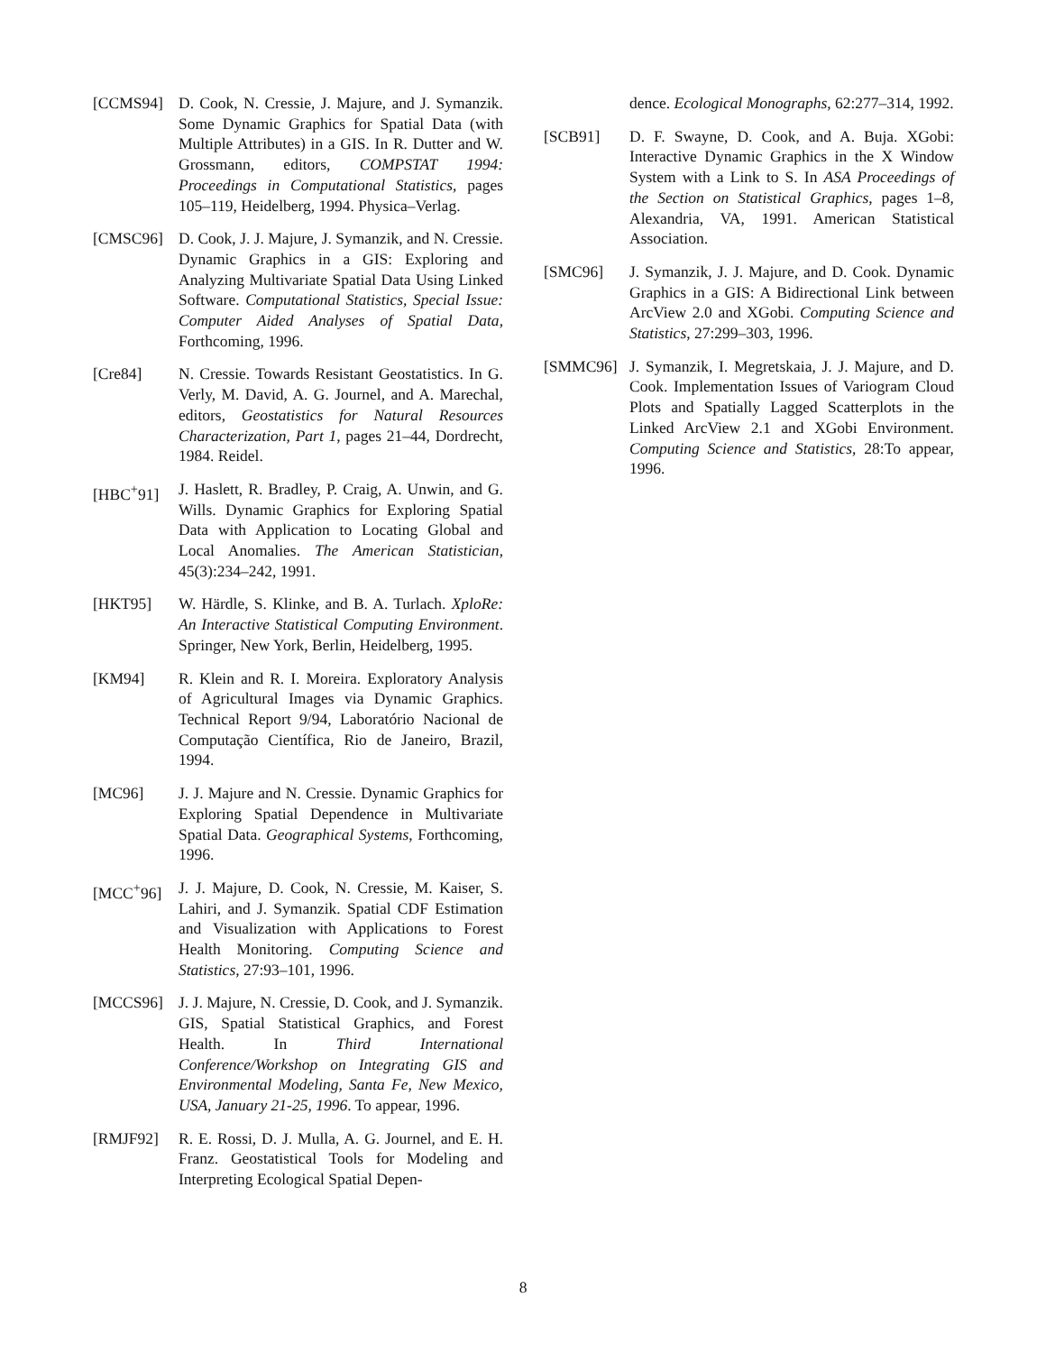[CCMS94] D. Cook, N. Cressie, J. Majure, and J. Symanzik. Some Dynamic Graphics for Spatial Data (with Multiple Attributes) in a GIS. In R. Dutter and W. Grossmann, editors, COMPSTAT 1994: Proceedings in Computational Statistics, pages 105–119, Heidelberg, 1994. Physica–Verlag.
[CMSC96] D. Cook, J. J. Majure, J. Symanzik, and N. Cressie. Dynamic Graphics in a GIS: Exploring and Analyzing Multivariate Spatial Data Using Linked Software. Computational Statistics, Special Issue: Computer Aided Analyses of Spatial Data, Forthcoming, 1996.
[Cre84] N. Cressie. Towards Resistant Geostatistics. In G. Verly, M. David, A. G. Journel, and A. Marechal, editors, Geostatistics for Natural Resources Characterization, Part 1, pages 21–44, Dordrecht, 1984. Reidel.
[HBC<sup>+</sup>91] J. Haslett, R. Bradley, P. Craig, A. Unwin, and G. Wills. Dynamic Graphics for Exploring Spatial Data with Application to Locating Global and Local Anomalies. The American Statistician, 45(3):234–242, 1991.
[HKT95] W. Härdle, S. Klinke, and B. A. Turlach. XploRe: An Interactive Statistical Computing Environment. Springer, New York, Berlin, Heidelberg, 1995.
[KM94] R. Klein and R. I. Moreira. Exploratory Analysis of Agricultural Images via Dynamic Graphics. Technical Report 9/94, Laboratório Nacional de Computação Científica, Rio de Janeiro, Brazil, 1994.
[MC96] J. J. Majure and N. Cressie. Dynamic Graphics for Exploring Spatial Dependence in Multivariate Spatial Data. Geographical Systems, Forthcoming, 1996.
[MCC<sup>+</sup>96] J. J. Majure, D. Cook, N. Cressie, M. Kaiser, S. Lahiri, and J. Symanzik. Spatial CDF Estimation and Visualization with Applications to Forest Health Monitoring. Computing Science and Statistics, 27:93–101, 1996.
[MCCS96] J. J. Majure, N. Cressie, D. Cook, and J. Symanzik. GIS, Spatial Statistical Graphics, and Forest Health. In Third International Conference/Workshop on Integrating GIS and Environmental Modeling, Santa Fe, New Mexico, USA, January 21-25, 1996. To appear, 1996.
[RMJF92] R. E. Rossi, D. J. Mulla, A. G. Journel, and E. H. Franz. Geostatistical Tools for Modeling and Interpreting Ecological Spatial Depen-
dence. Ecological Monographs, 62:277–314, 1992.
[SCB91] D. F. Swayne, D. Cook, and A. Buja. XGobi: Interactive Dynamic Graphics in the X Window System with a Link to S. In ASA Proceedings of the Section on Statistical Graphics, pages 1–8, Alexandria, VA, 1991. American Statistical Association.
[SMC96] J. Symanzik, J. J. Majure, and D. Cook. Dynamic Graphics in a GIS: A Bidirectional Link between ArcView 2.0 and XGobi. Computing Science and Statistics, 27:299–303, 1996.
[SMMC96] J. Symanzik, I. Megretskaia, J. J. Majure, and D. Cook. Implementation Issues of Variogram Cloud Plots and Spatially Lagged Scatterplots in the Linked ArcView 2.1 and XGobi Environment. Computing Science and Statistics, 28:To appear, 1996.
8